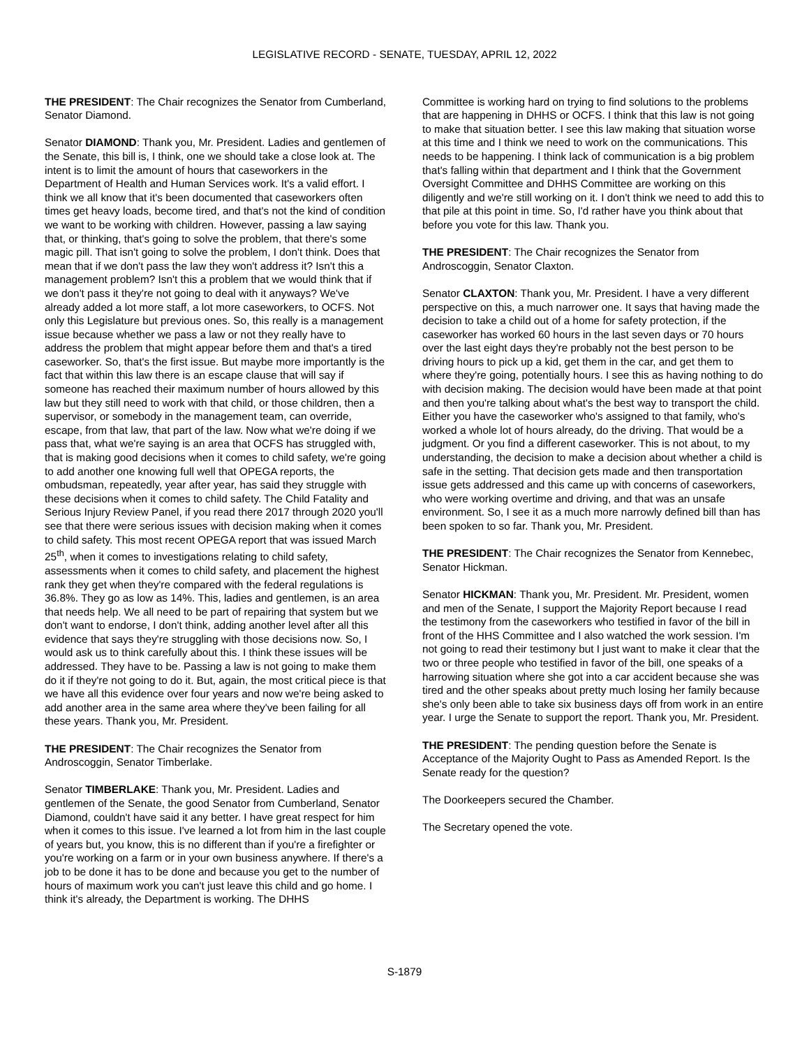LEGISLATIVE RECORD - SENATE, TUESDAY, APRIL 12, 2022
THE PRESIDENT: The Chair recognizes the Senator from Cumberland, Senator Diamond.
Senator DIAMOND: Thank you, Mr. President. Ladies and gentlemen of the Senate, this bill is, I think, one we should take a close look at. The intent is to limit the amount of hours that caseworkers in the Department of Health and Human Services work. It's a valid effort. I think we all know that it's been documented that caseworkers often times get heavy loads, become tired, and that's not the kind of condition we want to be working with children. However, passing a law saying that, or thinking, that's going to solve the problem, that there's some magic pill. That isn't going to solve the problem, I don't think. Does that mean that if we don't pass the law they won't address it? Isn't this a management problem? Isn't this a problem that we would think that if we don't pass it they're not going to deal with it anyways? We've already added a lot more staff, a lot more caseworkers, to OCFS. Not only this Legislature but previous ones. So, this really is a management issue because whether we pass a law or not they really have to address the problem that might appear before them and that's a tired caseworker. So, that's the first issue. But maybe more importantly is the fact that within this law there is an escape clause that will say if someone has reached their maximum number of hours allowed by this law but they still need to work with that child, or those children, then a supervisor, or somebody in the management team, can override, escape, from that law, that part of the law. Now what we're doing if we pass that, what we're saying is an area that OCFS has struggled with, that is making good decisions when it comes to child safety, we're going to add another one knowing full well that OPEGA reports, the ombudsman, repeatedly, year after year, has said they struggle with these decisions when it comes to child safety. The Child Fatality and Serious Injury Review Panel, if you read there 2017 through 2020 you'll see that there were serious issues with decision making when it comes to child safety. This most recent OPEGA report that was issued March 25<sup>th</sup>, when it comes to investigations relating to child safety, assessments when it comes to child safety, and placement the highest rank they get when they're compared with the federal regulations is 36.8%. They go as low as 14%. This, ladies and gentlemen, is an area that needs help. We all need to be part of repairing that system but we don't want to endorse, I don't think, adding another level after all this evidence that says they're struggling with those decisions now. So, I would ask us to think carefully about this. I think these issues will be addressed. They have to be. Passing a law is not going to make them do it if they're not going to do it. But, again, the most critical piece is that we have all this evidence over four years and now we're being asked to add another area in the same area where they've been failing for all these years. Thank you, Mr. President.
THE PRESIDENT: The Chair recognizes the Senator from Androscoggin, Senator Timberlake.
Senator TIMBERLAKE: Thank you, Mr. President. Ladies and gentlemen of the Senate, the good Senator from Cumberland, Senator Diamond, couldn't have said it any better. I have great respect for him when it comes to this issue. I've learned a lot from him in the last couple of years but, you know, this is no different than if you're a firefighter or you're working on a farm or in your own business anywhere. If there's a job to be done it has to be done and because you get to the number of hours of maximum work you can't just leave this child and go home. I think it's already, the Department is working. The DHHS
Committee is working hard on trying to find solutions to the problems that are happening in DHHS or OCFS. I think that this law is not going to make that situation better. I see this law making that situation worse at this time and I think we need to work on the communications. This needs to be happening. I think lack of communication is a big problem that's falling within that department and I think that the Government Oversight Committee and DHHS Committee are working on this diligently and we're still working on it. I don't think we need to add this to that pile at this point in time. So, I'd rather have you think about that before you vote for this law. Thank you.
THE PRESIDENT: The Chair recognizes the Senator from Androscoggin, Senator Claxton.
Senator CLAXTON: Thank you, Mr. President. I have a very different perspective on this, a much narrower one. It says that having made the decision to take a child out of a home for safety protection, if the caseworker has worked 60 hours in the last seven days or 70 hours over the last eight days they're probably not the best person to be driving hours to pick up a kid, get them in the car, and get them to where they're going, potentially hours. I see this as having nothing to do with decision making. The decision would have been made at that point and then you're talking about what's the best way to transport the child. Either you have the caseworker who's assigned to that family, who's worked a whole lot of hours already, do the driving. That would be a judgment. Or you find a different caseworker. This is not about, to my understanding, the decision to make a decision about whether a child is safe in the setting. That decision gets made and then transportation issue gets addressed and this came up with concerns of caseworkers, who were working overtime and driving, and that was an unsafe environment. So, I see it as a much more narrowly defined bill than has been spoken to so far. Thank you, Mr. President.
THE PRESIDENT: The Chair recognizes the Senator from Kennebec, Senator Hickman.
Senator HICKMAN: Thank you, Mr. President. Mr. President, women and men of the Senate, I support the Majority Report because I read the testimony from the caseworkers who testified in favor of the bill in front of the HHS Committee and I also watched the work session. I'm not going to read their testimony but I just want to make it clear that the two or three people who testified in favor of the bill, one speaks of a harrowing situation where she got into a car accident because she was tired and the other speaks about pretty much losing her family because she's only been able to take six business days off from work in an entire year. I urge the Senate to support the report. Thank you, Mr. President.
THE PRESIDENT: The pending question before the Senate is Acceptance of the Majority Ought to Pass as Amended Report. Is the Senate ready for the question?
The Doorkeepers secured the Chamber.
The Secretary opened the vote.
S-1879